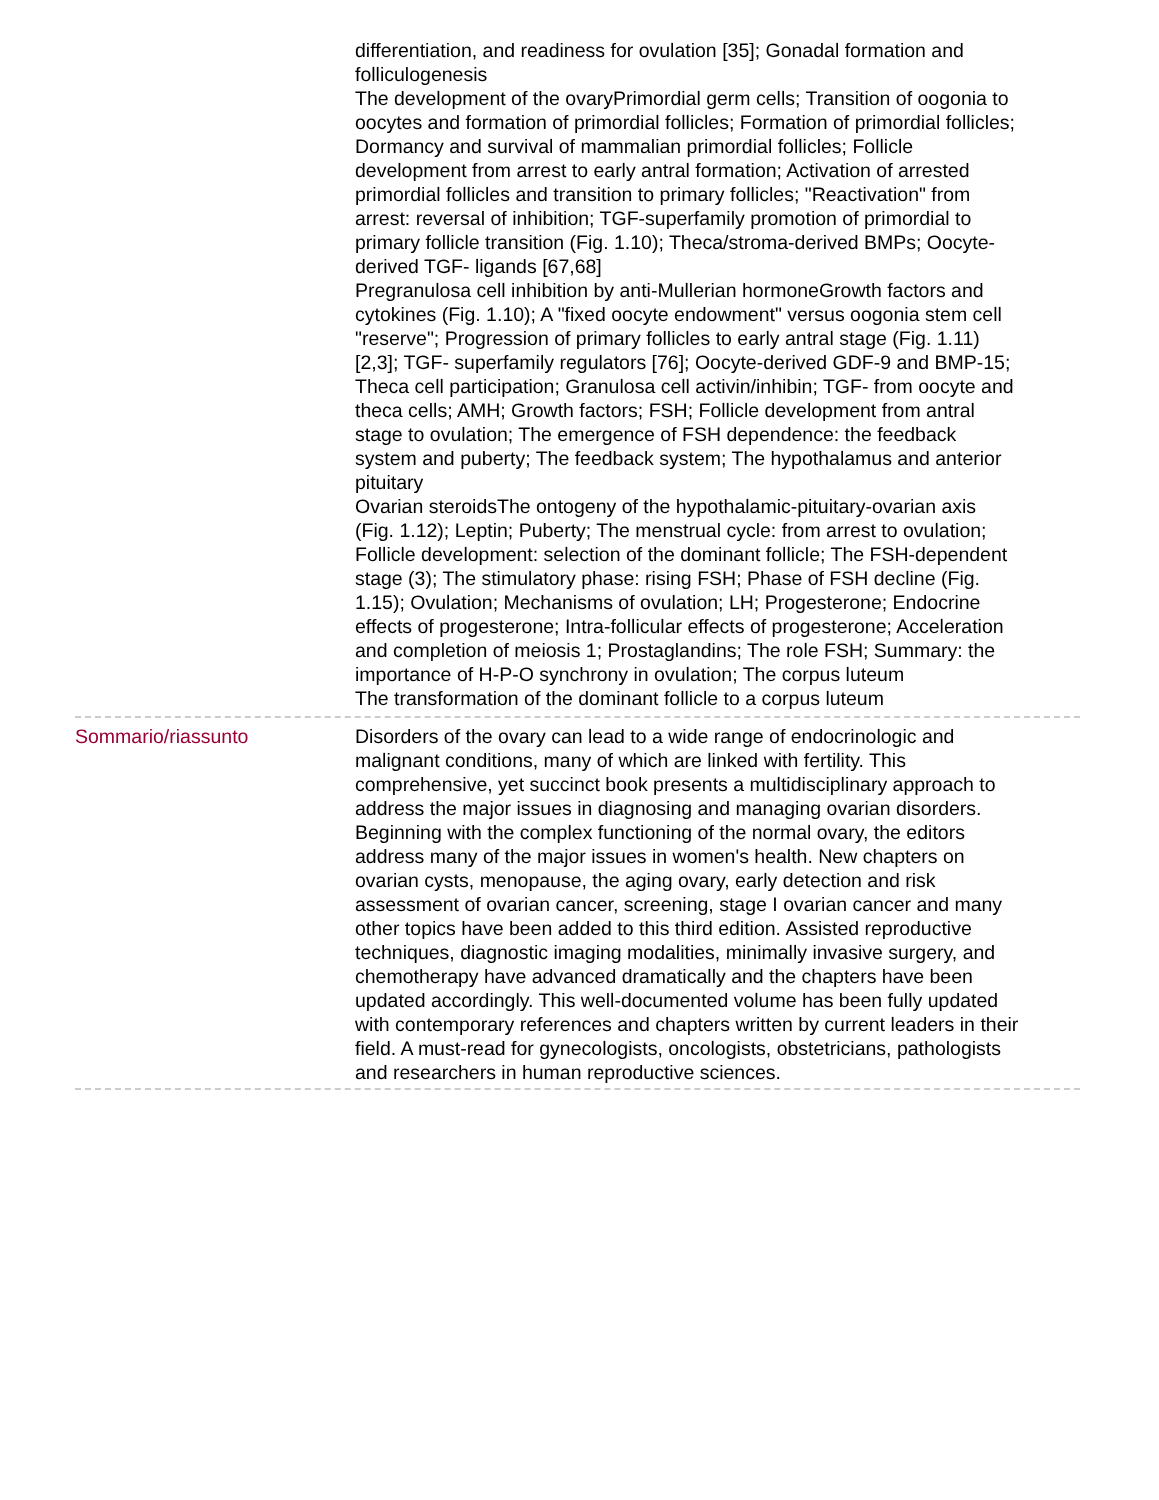differentiation, and readiness for ovulation [35]; Gonadal formation and folliculogenesis
The development of the ovaryPrimordial germ cells; Transition of oogonia to oocytes and formation of primordial follicles; Formation of primordial follicles; Dormancy and survival of mammalian primordial follicles; Follicle development from arrest to early antral formation; Activation of arrested primordial follicles and transition to primary follicles; "Reactivation" from arrest: reversal of inhibition; TGF-superfamily promotion of primordial to primary follicle transition (Fig. 1.10); Theca/stroma-derived BMPs; Oocyte-derived TGF- ligands [67,68]
Pregranulosa cell inhibition by anti-Mullerian hormoneGrowth factors and cytokines (Fig. 1.10); A "fixed oocyte endowment" versus oogonia stem cell "reserve"; Progression of primary follicles to early antral stage (Fig. 1.11) [2,3]; TGF- superfamily regulators [76]; Oocyte-derived GDF-9 and BMP-15; Theca cell participation; Granulosa cell activin/inhibin; TGF- from oocyte and theca cells; AMH; Growth factors; FSH; Follicle development from antral stage to ovulation; The emergence of FSH dependence: the feedback system and puberty; The feedback system; The hypothalamus and anterior pituitary
Ovarian steroidsThe ontogeny of the hypothalamic-pituitary-ovarian axis (Fig. 1.12); Leptin; Puberty; The menstrual cycle: from arrest to ovulation; Follicle development: selection of the dominant follicle; The FSH-dependent stage (3); The stimulatory phase: rising FSH; Phase of FSH decline (Fig. 1.15); Ovulation; Mechanisms of ovulation; LH; Progesterone; Endocrine effects of progesterone; Intra-follicular effects of progesterone; Acceleration and completion of meiosis 1; Prostaglandins; The role FSH; Summary: the importance of H-P-O synchrony in ovulation; The corpus luteum
The transformation of the dominant follicle to a corpus luteum
Sommario/riassunto Disorders of the ovary can lead to a wide range of endocrinologic and malignant conditions, many of which are linked with fertility. This comprehensive, yet succinct book presents a multidisciplinary approach to address the major issues in diagnosing and managing ovarian disorders. Beginning with the complex functioning of the normal ovary, the editors address many of the major issues in women's health. New chapters on ovarian cysts, menopause, the aging ovary, early detection and risk assessment of ovarian cancer, screening, stage I ovarian cancer and many other topics have been added to this third edition. Assisted reproductive techniques, diagnostic imaging modalities, minimally invasive surgery, and chemotherapy have advanced dramatically and the chapters have been updated accordingly. This well-documented volume has been fully updated with contemporary references and chapters written by current leaders in their field. A must-read for gynecologists, oncologists, obstetricians, pathologists and researchers in human reproductive sciences.